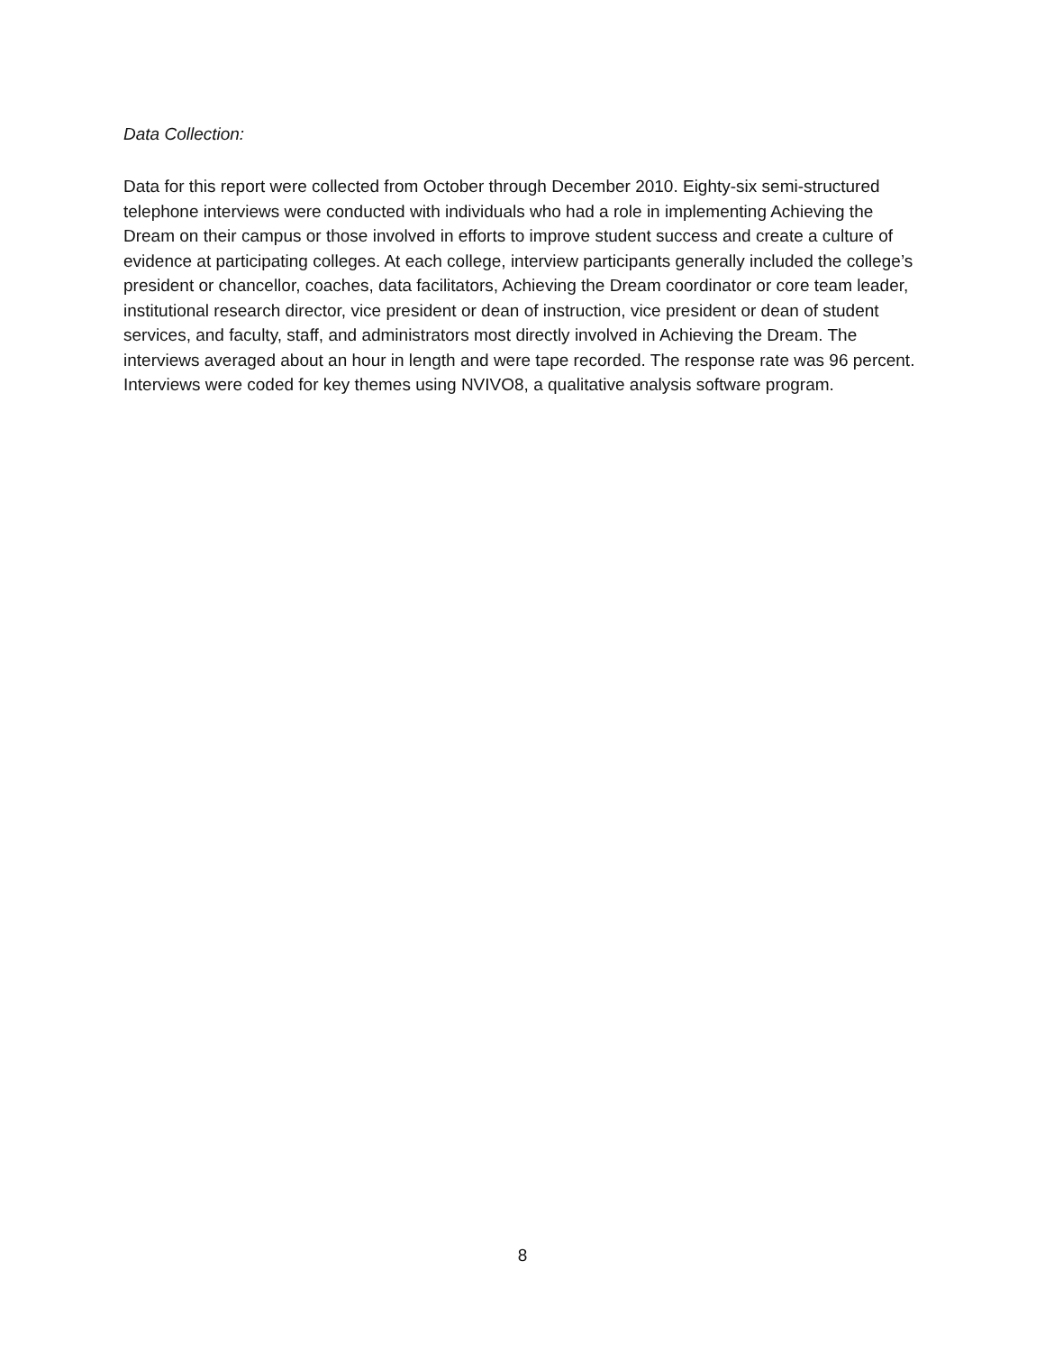Data Collection:
Data for this report were collected from October through December 2010. Eighty-six semi-structured telephone interviews were conducted with individuals who had a role in implementing Achieving the Dream on their campus or those involved in efforts to improve student success and create a culture of evidence at participating colleges. At each college, interview participants generally included the college’s president or chancellor, coaches, data facilitators, Achieving the Dream coordinator or core team leader, institutional research director, vice president or dean of instruction, vice president or dean of student services, and faculty, staff, and administrators most directly involved in Achieving the Dream. The interviews averaged about an hour in length and were tape recorded. The response rate was 96 percent. Interviews were coded for key themes using NVIVO8, a qualitative analysis software program.
8